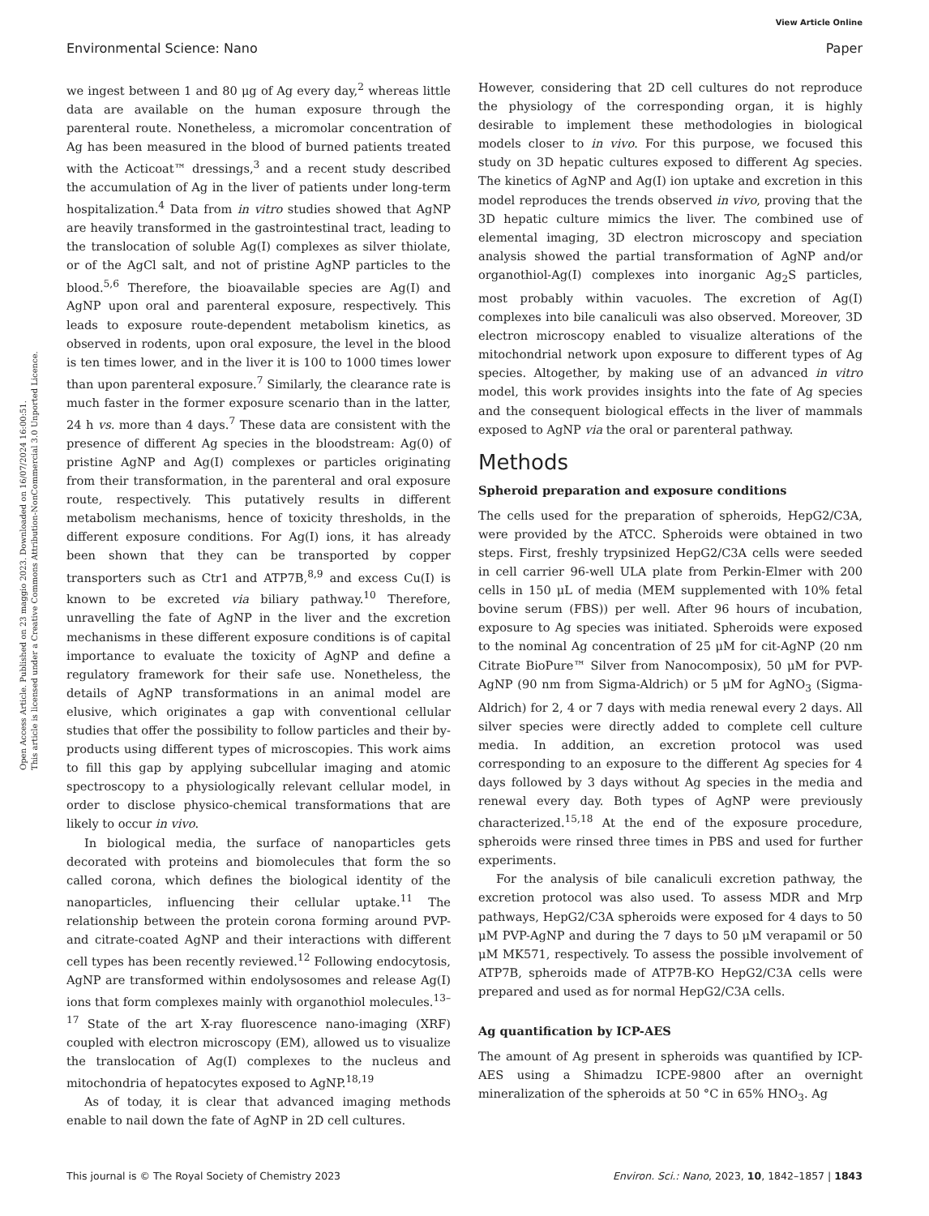View Article Online
Environmental Science: Nano Paper
Open Access Article. Published on 23 maggio 2023. Downloaded on 16/07/2024 16:00:51.
This article is licensed under a Creative Commons Attribution-NonCommercial 3.0 Unported Licence.
we ingest between 1 and 80 μg of Ag every day,<sup>2</sup> whereas little data are available on the human exposure through the parenteral route. Nonetheless, a micromolar concentration of Ag has been measured in the blood of burned patients treated with the Acticoat™ dressings,<sup>3</sup> and a recent study described the accumulation of Ag in the liver of patients under long-term hospitalization.<sup>4</sup> Data from in vitro studies showed that AgNP are heavily transformed in the gastrointestinal tract, leading to the translocation of soluble Ag(I) complexes as silver thiolate, or of the AgCl salt, and not of pristine AgNP particles to the blood.<sup>5,6</sup> Therefore, the bioavailable species are Ag(I) and AgNP upon oral and parenteral exposure, respectively. This leads to exposure route-dependent metabolism kinetics, as observed in rodents, upon oral exposure, the level in the blood is ten times lower, and in the liver it is 100 to 1000 times lower than upon parenteral exposure.<sup>7</sup> Similarly, the clearance rate is much faster in the former exposure scenario than in the latter, 24 h vs. more than 4 days.<sup>7</sup> These data are consistent with the presence of different Ag species in the bloodstream: Ag(0) of pristine AgNP and Ag(I) complexes or particles originating from their transformation, in the parenteral and oral exposure route, respectively. This putatively results in different metabolism mechanisms, hence of toxicity thresholds, in the different exposure conditions. For Ag(I) ions, it has already been shown that they can be transported by copper transporters such as Ctr1 and ATP7B,<sup>8,9</sup> and excess Cu(I) is known to be excreted via biliary pathway.<sup>10</sup> Therefore, unravelling the fate of AgNP in the liver and the excretion mechanisms in these different exposure conditions is of capital importance to evaluate the toxicity of AgNP and define a regulatory framework for their safe use. Nonetheless, the details of AgNP transformations in an animal model are elusive, which originates a gap with conventional cellular studies that offer the possibility to follow particles and their by-products using different types of microscopies. This work aims to fill this gap by applying subcellular imaging and atomic spectroscopy to a physiologically relevant cellular model, in order to disclose physico-chemical transformations that are likely to occur in vivo.
In biological media, the surface of nanoparticles gets decorated with proteins and biomolecules that form the so called corona, which defines the biological identity of the nanoparticles, influencing their cellular uptake.<sup>11</sup> The relationship between the protein corona forming around PVP- and citrate-coated AgNP and their interactions with different cell types has been recently reviewed.<sup>12</sup> Following endocytosis, AgNP are transformed within endolysosomes and release Ag(I) ions that form complexes mainly with organothiol molecules.<sup>13–17</sup> State of the art X-ray fluorescence nano-imaging (XRF) coupled with electron microscopy (EM), allowed us to visualize the translocation of Ag(I) complexes to the nucleus and mitochondria of hepatocytes exposed to AgNP.<sup>18,19</sup>
As of today, it is clear that advanced imaging methods enable to nail down the fate of AgNP in 2D cell cultures.
However, considering that 2D cell cultures do not reproduce the physiology of the corresponding organ, it is highly desirable to implement these methodologies in biological models closer to in vivo. For this purpose, we focused this study on 3D hepatic cultures exposed to different Ag species. The kinetics of AgNP and Ag(I) ion uptake and excretion in this model reproduces the trends observed in vivo, proving that the 3D hepatic culture mimics the liver. The combined use of elemental imaging, 3D electron microscopy and speciation analysis showed the partial transformation of AgNP and/or organothiol-Ag(I) complexes into inorganic Ag<sub>2</sub>S particles, most probably within vacuoles. The excretion of Ag(I) complexes into bile canaliculi was also observed. Moreover, 3D electron microscopy enabled to visualize alterations of the mitochondrial network upon exposure to different types of Ag species. Altogether, by making use of an advanced in vitro model, this work provides insights into the fate of Ag species and the consequent biological effects in the liver of mammals exposed to AgNP via the oral or parenteral pathway.
Methods
Spheroid preparation and exposure conditions
The cells used for the preparation of spheroids, HepG2/C3A, were provided by the ATCC. Spheroids were obtained in two steps. First, freshly trypsinized HepG2/C3A cells were seeded in cell carrier 96-well ULA plate from Perkin-Elmer with 200 cells in 150 μL of media (MEM supplemented with 10% fetal bovine serum (FBS)) per well. After 96 hours of incubation, exposure to Ag species was initiated. Spheroids were exposed to the nominal Ag concentration of 25 μM for cit-AgNP (20 nm Citrate BioPure™ Silver from Nanocomposix), 50 μM for PVP-AgNP (90 nm from Sigma-Aldrich) or 5 μM for AgNO<sub>3</sub> (Sigma-Aldrich) for 2, 4 or 7 days with media renewal every 2 days. All silver species were directly added to complete cell culture media. In addition, an excretion protocol was used corresponding to an exposure to the different Ag species for 4 days followed by 3 days without Ag species in the media and renewal every day. Both types of AgNP were previously characterized.<sup>15,18</sup> At the end of the exposure procedure, spheroids were rinsed three times in PBS and used for further experiments.
For the analysis of bile canaliculi excretion pathway, the excretion protocol was also used. To assess MDR and Mrp pathways, HepG2/C3A spheroids were exposed for 4 days to 50 μM PVP-AgNP and during the 7 days to 50 μM verapamil or 50 μM MK571, respectively. To assess the possible involvement of ATP7B, spheroids made of ATP7B-KO HepG2/C3A cells were prepared and used as for normal HepG2/C3A cells.
Ag quantification by ICP-AES
The amount of Ag present in spheroids was quantified by ICP-AES using a Shimadzu ICPE-9800 after an overnight mineralization of the spheroids at 50 °C in 65% HNO<sub>3</sub>. Ag
This journal is © The Royal Society of Chemistry 2023 Environ. Sci.: Nano, 2023, 10, 1842–1857 | 1843